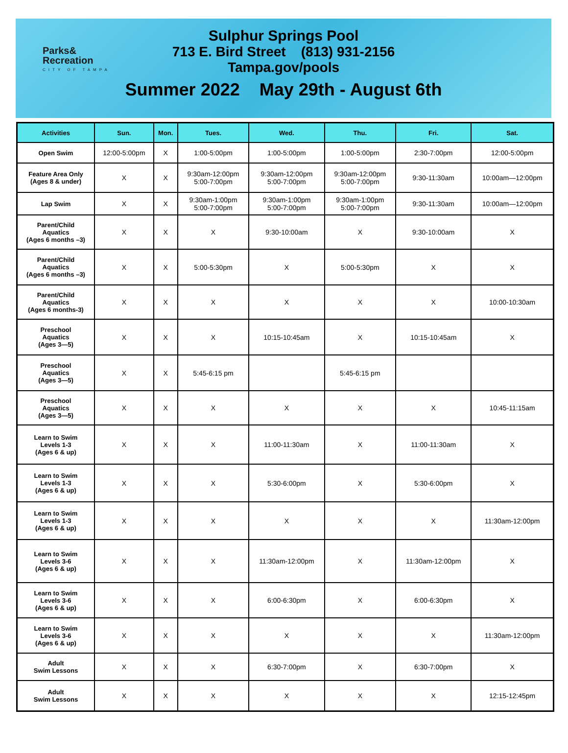Parks&
Recreation
CITY OF TAMPA
Sulphur Springs Pool
713 E. Bird Street (813) 931-2156
Tampa.gov/pools
Summer 2022 May 29th - August 6th
| Activities | Sun. | Mon. | Tues. | Wed. | Thu. | Fri. | Sat. |
| --- | --- | --- | --- | --- | --- | --- | --- |
| Open Swim | 12:00-5:00pm | X | 1:00-5:00pm | 1:00-5:00pm | 1:00-5:00pm | 2:30-7:00pm | 12:00-5:00pm |
| Feature Area Only (Ages 8 & under) | X | X | 9:30am-12:00pm 5:00-7:00pm | 9:30am-12:00pm 5:00-7:00pm | 9:30am-12:00pm 5:00-7:00pm | 9:30-11:30am | 10:00am—12:00pm |
| Lap Swim | X | X | 9:30am-1:00pm 5:00-7:00pm | 9:30am-1:00pm 5:00-7:00pm | 9:30am-1:00pm 5:00-7:00pm | 9:30-11:30am | 10:00am—12:00pm |
| Parent/Child Aquatics (Ages 6 months –3) | X | X | X | 9:30-10:00am | X | 9:30-10:00am | X |
| Parent/Child Aquatics (Ages 6 months –3) | X | X | 5:00-5:30pm | X | 5:00-5:30pm | X | X |
| Parent/Child Aquatics (Ages 6 months-3) | X | X | X | X | X | X | 10:00-10:30am |
| Preschool Aquatics (Ages 3—5) | X | X | X | 10:15-10:45am | X | 10:15-10:45am | X |
| Preschool Aquatics (Ages 3—5) | X | X | 5:45-6:15 pm | | 5:45-6:15 pm | | |
| Preschool Aquatics (Ages 3—5) | X | X | X | X | X | X | 10:45-11:15am |
| Learn to Swim Levels 1-3 (Ages 6 & up) | X | X | X | 11:00-11:30am | X | 11:00-11:30am | X |
| Learn to Swim Levels 1-3 (Ages 6 & up) | X | X | X | 5:30-6:00pm | X | 5:30-6:00pm | X |
| Learn to Swim Levels 1-3 (Ages 6 & up) | X | X | X | X | X | X | 11:30am-12:00pm |
| Learn to Swim Levels 3-6 (Ages 6 & up) | X | X | X | 11:30am-12:00pm | X | 11:30am-12:00pm | X |
| Learn to Swim Levels 3-6 (Ages 6 & up) | X | X | X | 6:00-6:30pm | X | 6:00-6:30pm | X |
| Learn to Swim Levels 3-6 (Ages 6 & up) | X | X | X | X | X | X | 11:30am-12:00pm |
| Adult Swim Lessons | X | X | X | 6:30-7:00pm | X | 6:30-7:00pm | X |
| Adult Swim Lessons | X | X | X | X | X | X | 12:15-12:45pm |